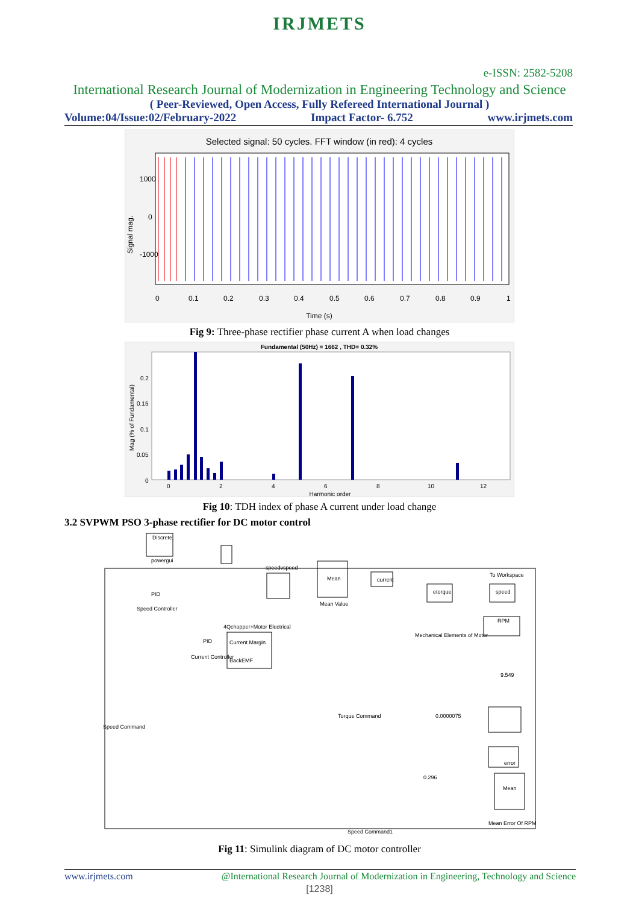IRJMETS
e-ISSN: 2582-5208
International Research Journal of Modernization in Engineering Technology and Science
( Peer-Reviewed, Open Access, Fully Refereed International Journal )
Volume:04/Issue:02/February-2022 Impact Factor- 6.752 www.irjmets.com
Selected signal: 50 cycles. FFT window (in red): 4 cycles
1000
0
-1000
Signal mag.
0
0.1
0.2
0.3
0.4
0.5
0.6
0.7
0.8
0.9
1
Time (s)
Fig 9: Three-phase rectifier phase current A when load changes
Fundamental (50Hz) = 1662 , THD= 0.32%
0.2
0.15
0.1
0.05
0
Mag (% of Fundamental)
0
2
4
6
8
10
12
Harmonic order
Fig 10: TDH index of phase A current under load change
3.2 SVPWM PSO 3-phase rectifier for DC motor control
Discrete,
powergui
speedvspeed
Mean
Mean Value
current
etorque
speed
To Workspace
RPM
4Qchopper+Motor Electrical
Current Margin
BackEMF
Mechanical Elements of Motor
Mean
Mean Error Of RPM
Speed Command
Torque Command
Speed Command1
0.0000075
0.296
error
9.549
PID
PID
Speed Controller
Current Controller
Fig 11: Simulink diagram of DC motor controller
www.irjmets.com @International Research Journal of Modernization in Engineering, Technology and Science
[1238]